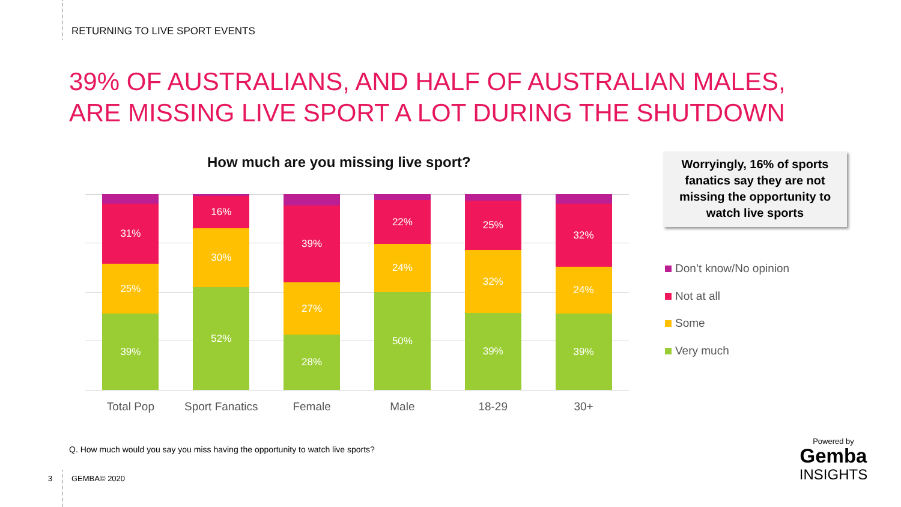RETURNING TO LIVE SPORT EVENTS
39% OF AUSTRALIANS, AND HALF OF AUSTRALIAN MALES,
ARE MISSING LIVE SPORT A LOT DURING THE SHUTDOWN
How much are you missing live sport?
31%
25%
39%
16%
30%
52%
39%
27%
28%
22%
24%
50%
25%
32%
39%
32%
24%
39%
Total Pop Sport Fanatics Female Male 18-29 30+
Worryingly, 16% of sports fanatics say they are not missing the opportunity to watch live sports
Don’t know/No opinion
Not at all
Some
Very much
Q. How much would you say you miss having the opportunity to watch live sports?
3 GEMBA© 2020
Powered by
Gemba
INSIGHTS